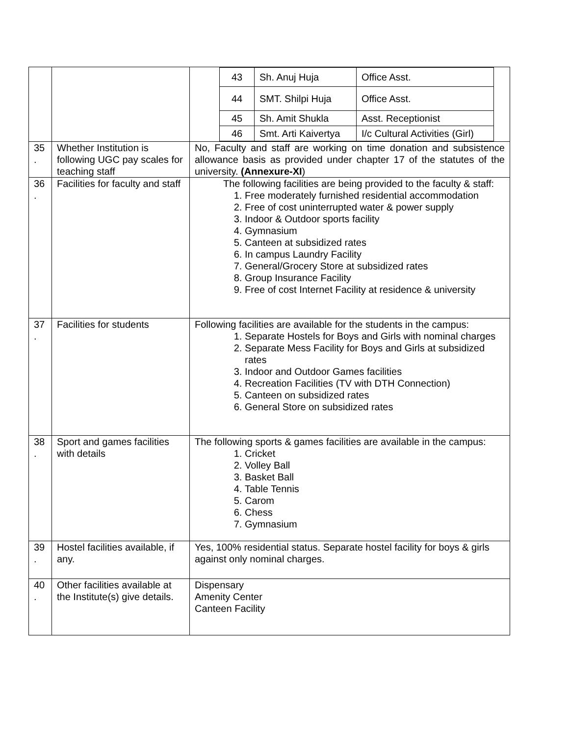| | | / 43 / Sh. Anuj Huja / Office Asst. / / 44 / SMT. Shilpi Huja / Office Asst. / / 45 / Sh. Amit Shukla / Asst. Receptionist / / 46 / Smt. Arti Kaivertya / I/c Cultural Activities (Girl) / |
| 35 . | Whether Institution is following UGC pay scales for teaching staff | No, Faculty and staff are working on time donation and subsistence allowance basis as provided under chapter 17 of the statutes of the university. (Annexure-XI ) |
| 36 . | Facilities for faculty and staff | The following facilities are being provided to the faculty & staff: 1. Free moderately furnished residential accommodation 2. Free of cost uninterrupted water & power supply 3. Indoor & Outdoor sports facility 4. Gymnasium 5. Canteen at subsidized rates 6. In campus Laundry Facility 7. General/Grocery Store at subsidized rates 8. Group Insurance Facility 9. Free of cost Internet Facility at residence & university |
| 37 . | Facilities for students | Following facilities are available for the students in the campus: 1. Separate Hostels for Boys and Girls with nominal charges 2. Separate Mess Facility for Boys and Girls at subsidized rates 3. Indoor and Outdoor Games facilities 4. Recreation Facilities (TV with DTH Connection) 5. Canteen on subsidized rates 6. General Store on subsidized rates |
| 38 . | Sport and games facilities with details | The following sports & games facilities are available in the campus: 1. Cricket 2. Volley Ball 3. Basket Ball 4. Table Tennis 5. Carom 6. Chess 7. Gymnasium |
| 39 . | Hostel facilities available, if any. | Yes, 100% residential status. Separate hostel facility for boys & girls against only nominal charges. |
| 40 . | Other facilities available at the Institute(s) give details. | Dispensary Amenity Center Canteen Facility |